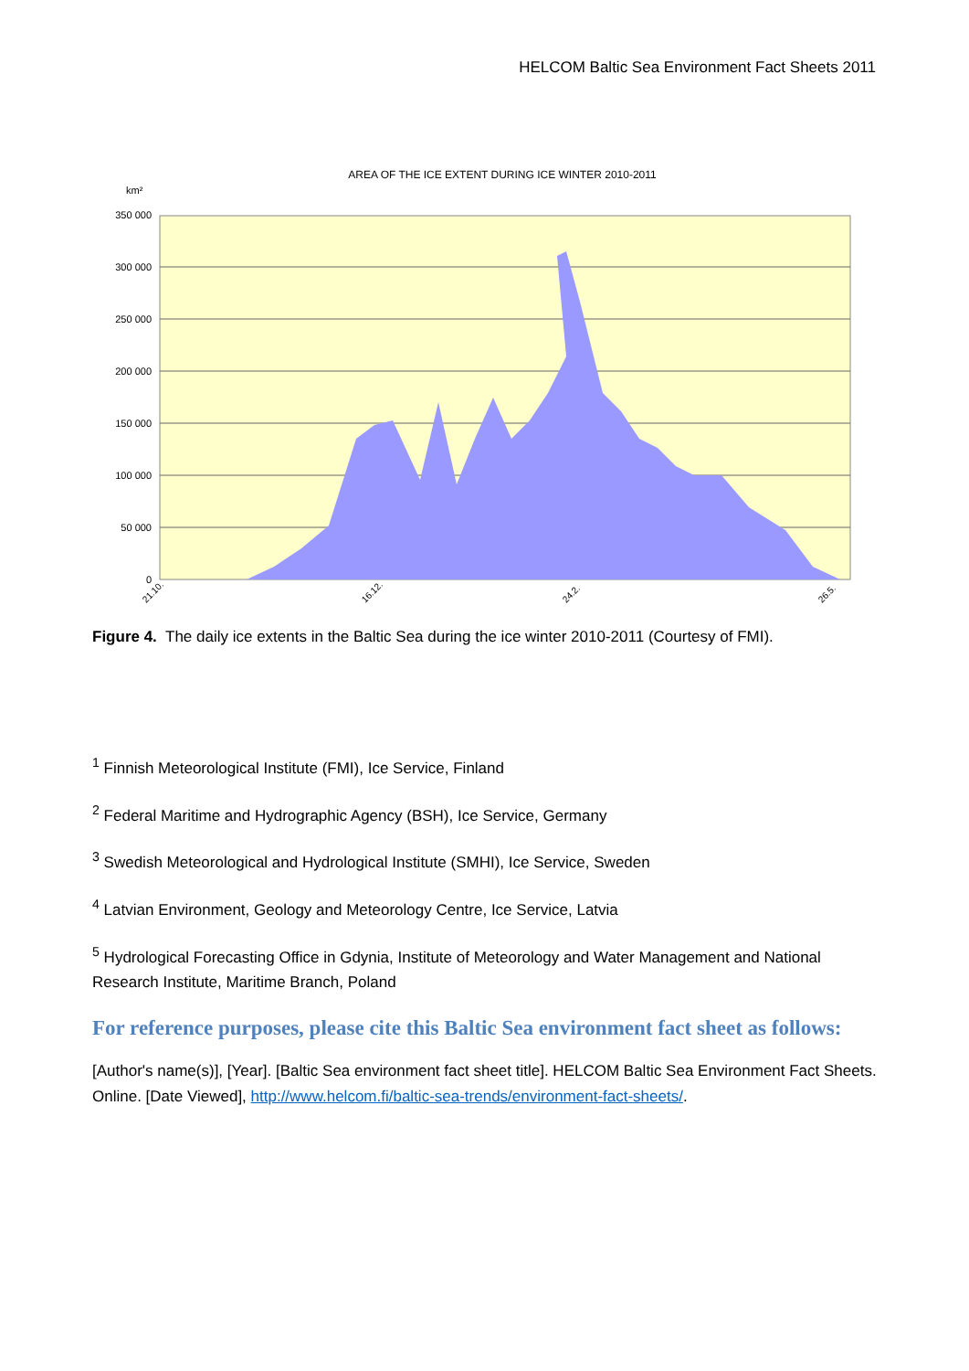HELCOM Baltic Sea Environment Fact Sheets 2011
AREA OF THE ICE EXTENT DURING ICE WINTER 2010-2011
km²
350 000
300 000
250 000
200 000
150 000
100 000
50 000
0
21.10.
16.12.
24.2.
26.5.
Figure 4. The daily ice extents in the Baltic Sea during the ice winter 2010-2011 (Courtesy of FMI).
<sup>1</sup> Finnish Meteorological Institute (FMI), Ice Service, Finland
<sup>2</sup> Federal Maritime and Hydrographic Agency (BSH), Ice Service, Germany
<sup>3</sup> Swedish Meteorological and Hydrological Institute (SMHI), Ice Service, Sweden
<sup>4</sup> Latvian Environment, Geology and Meteorology Centre, Ice Service, Latvia
<sup>5</sup> Hydrological Forecasting Office in Gdynia, Institute of Meteorology and Water Management and National Research Institute, Maritime Branch, Poland
For reference purposes, please cite this Baltic Sea environment fact sheet as follows:
[Author's name(s)], [Year]. [Baltic Sea environment fact sheet title]. HELCOM Baltic Sea Environment Fact Sheets. Online. [Date Viewed], http://www.helcom.fi/baltic-sea-trends/environment-fact-sheets/.